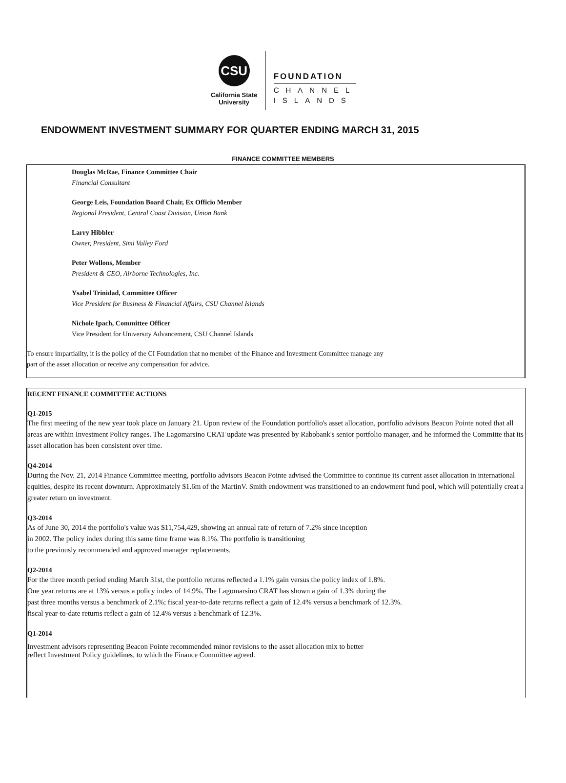CSU
California State University
FOUNDATION
CHANNEL
ISLANDS
ENDOWMENT INVESTMENT SUMMARY FOR QUARTER ENDING MARCH 31, 2015
FINANCE COMMITTEE MEMBERS
Douglas McRae, Finance Committee Chair
Financial Consultant
George Leis, Foundation Board Chair, Ex Officio Member
Regional President, Central Coast Division, Union Bank
Larry Hibbler
Owner, President, Simi Valley Ford
Peter Wollons, Member
President & CEO, Airborne Technologies, Inc.
Ysabel Trinidad, Committee Officer
Vice President for Business & Financial Affairs, CSU Channel Islands
Nichole Ipach, Committee Officer
Vice President for University Advancement, CSU Channel Islands
To ensure impartiality, it is the policy of the CI Foundation that no member of the Finance and Investment Committee manage any
part of the asset allocation or receive any compensation for advice.
RECENT FINANCE COMMITTEE ACTIONS
Q1-2015
The first meeting of the new year took place on January 21. Upon review of the Foundation portfolio's asset allocation, portfolio advisors Beacon Pointe noted that all areas are within Investment Policy ranges. The Lagomarsino CRAT update was presented by Rabobank's senior portfolio manager, and he informed the Committe that its asset allocation has been consistent over time.
Q4-2014
During the Nov. 21, 2014 Finance Committee meeting, portfolio advisors Beacon Pointe advised the Committee to continue its current asset allocation in international equities, despite its recent downturn. Approximately $1.6m of the MartinV. Smith endowment was transitioned to an endowment fund pool, which will potentially creat a greater return on investment.
Q3-2014
As of June 30, 2014 the portfolio's value was $11,754,429, showing an annual rate of return of 7.2% since inception
in 2002. The policy index during this same time frame was 8.1%. The portfolio is transitioning
to the previously recommended and approved manager replacements.
Q2-2014
For the three month period ending March 31st, the portfolio returns reflected a 1.1% gain versus the policy index of 1.8%.
One year returns are at 13% versus a policy index of 14.9%. The Lagomarsino CRAT has shown a gain of 1.3% during the
past three months versus a benchmark of 2.1%; fiscal year-to-date returns reflect a gain of 12.4% versus a benchmark of 12.3%.
fiscal year-to-date returns reflect a gain of 12.4% versus a benchmark of 12.3%.
Q1-2014
Investment advisors representing Beacon Pointe recommended minor revisions to the asset allocation mix to better
reflect Investment Policy guidelines, to which the Finance Committee agreed.